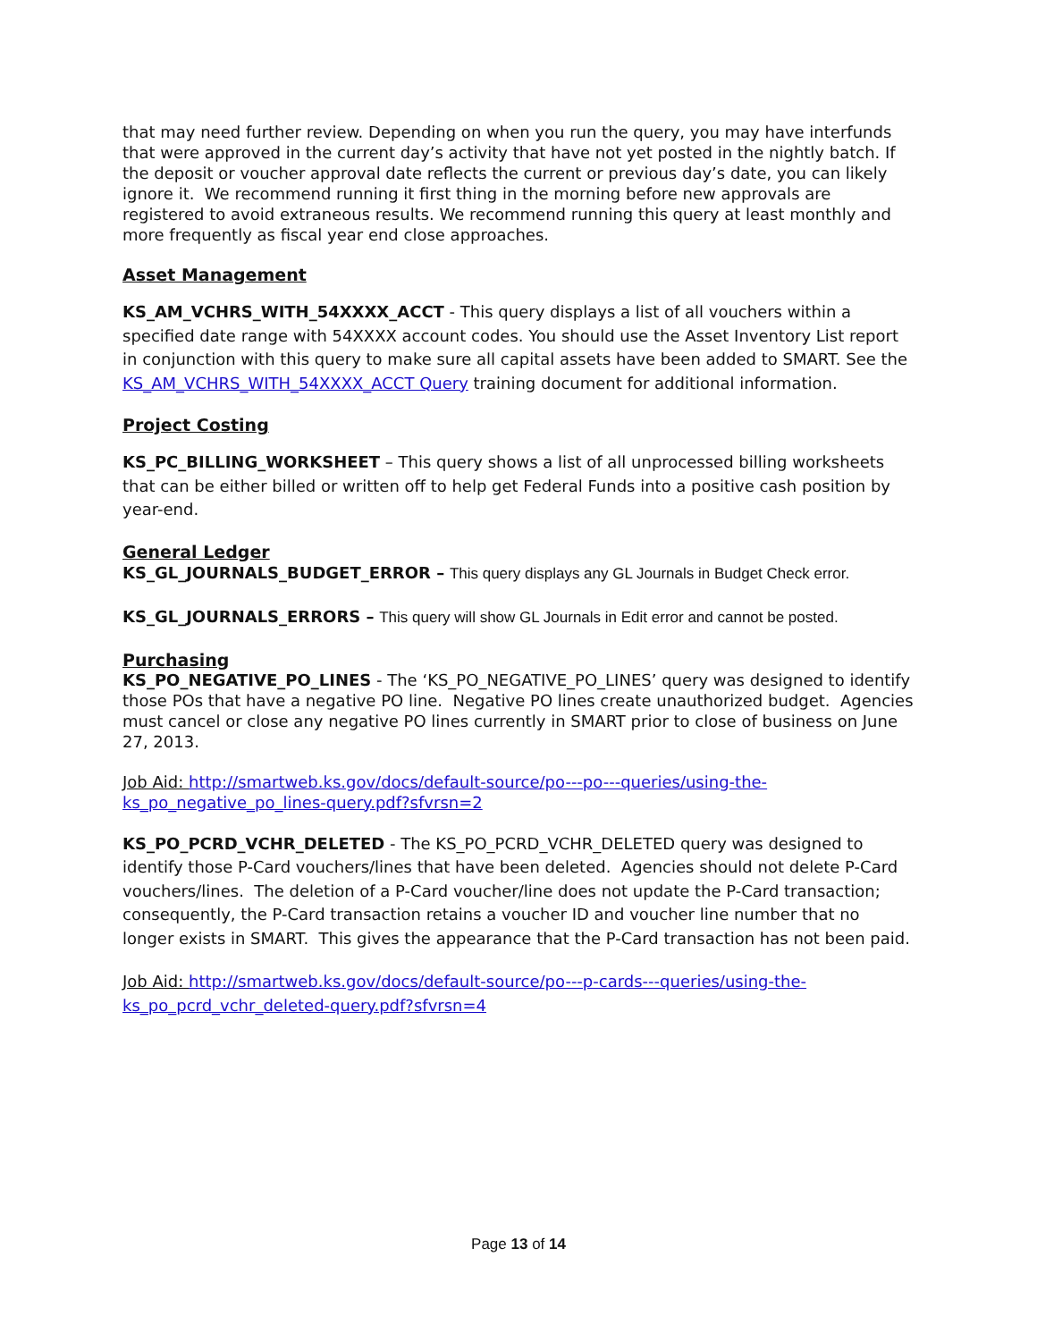that may need further review. Depending on when you run the query, you may have interfunds that were approved in the current day’s activity that have not yet posted in the nightly batch. If the deposit or voucher approval date reflects the current or previous day’s date, you can likely ignore it. We recommend running it first thing in the morning before new approvals are registered to avoid extraneous results. We recommend running this query at least monthly and more frequently as fiscal year end close approaches.
Asset Management
KS_AM_VCHRS_WITH_54XXXX_ACCT - This query displays a list of all vouchers within a specified date range with 54XXXX account codes. You should use the Asset Inventory List report in conjunction with this query to make sure all capital assets have been added to SMART. See the KS_AM_VCHRS_WITH_54XXXX_ACCT Query training document for additional information.
Project Costing
KS_PC_BILLING_WORKSHEET – This query shows a list of all unprocessed billing worksheets that can be either billed or written off to help get Federal Funds into a positive cash position by year-end.
General Ledger
KS_GL_JOURNALS_BUDGET_ERROR – This query displays any GL Journals in Budget Check error.
KS_GL_JOURNALS_ERRORS – This query will show GL Journals in Edit error and cannot be posted.
Purchasing
KS_PO_NEGATIVE_PO_LINES - The ‘KS_PO_NEGATIVE_PO_LINES’ query was designed to identify those POs that have a negative PO line. Negative PO lines create unauthorized budget. Agencies must cancel or close any negative PO lines currently in SMART prior to close of business on June 27, 2013.
Job Aid: http://smartweb.ks.gov/docs/default-source/po---po---queries/using-the-ks_po_negative_po_lines-query.pdf?sfvrsn=2
KS_PO_PCRD_VCHR_DELETED - The KS_PO_PCRD_VCHR_DELETED query was designed to identify those P-Card vouchers/lines that have been deleted. Agencies should not delete P-Card vouchers/lines. The deletion of a P-Card voucher/line does not update the P-Card transaction; consequently, the P-Card transaction retains a voucher ID and voucher line number that no longer exists in SMART. This gives the appearance that the P-Card transaction has not been paid.
Job Aid: http://smartweb.ks.gov/docs/default-source/po---p-cards---queries/using-the-ks_po_pcrd_vchr_deleted-query.pdf?sfvrsn=4
Page 13 of 14